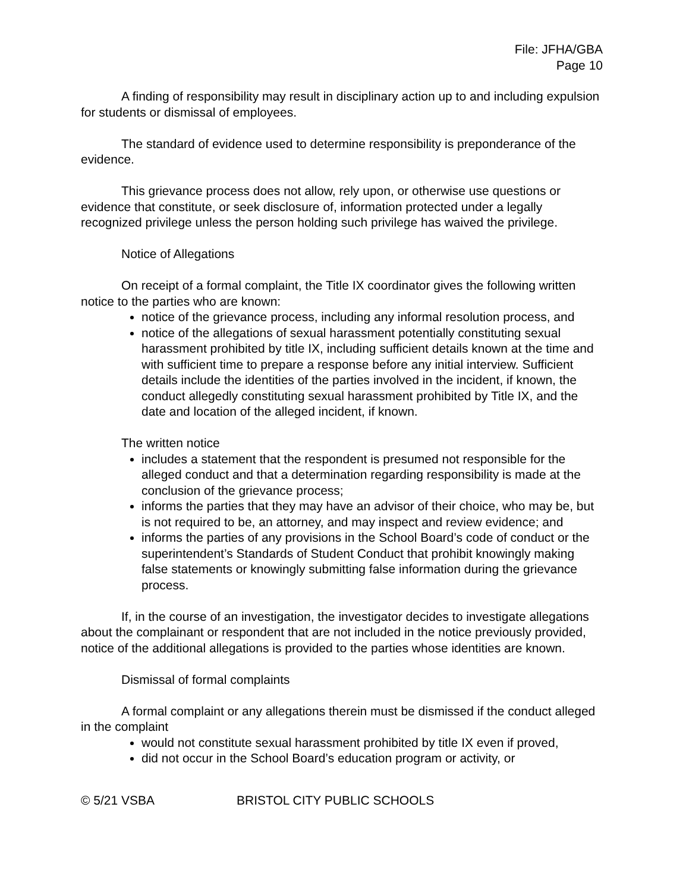File: JFHA/GBA
Page 10
A finding of responsibility may result in disciplinary action up to and including expulsion for students or dismissal of employees.
The standard of evidence used to determine responsibility is preponderance of the evidence.
This grievance process does not allow, rely upon, or otherwise use questions or evidence that constitute, or seek disclosure of, information protected under a legally recognized privilege unless the person holding such privilege has waived the privilege.
Notice of Allegations
On receipt of a formal complaint, the Title IX coordinator gives the following written notice to the parties who are known:
notice of the grievance process, including any informal resolution process, and
notice of the allegations of sexual harassment potentially constituting sexual harassment prohibited by title IX, including sufficient details known at the time and with sufficient time to prepare a response before any initial interview. Sufficient details include the identities of the parties involved in the incident, if known, the conduct allegedly constituting sexual harassment prohibited by Title IX, and the date and location of the alleged incident, if known.
The written notice
includes a statement that the respondent is presumed not responsible for the alleged conduct and that a determination regarding responsibility is made at the conclusion of the grievance process;
informs the parties that they may have an advisor of their choice, who may be, but is not required to be, an attorney, and may inspect and review evidence; and
informs the parties of any provisions in the School Board’s code of conduct or the superintendent’s Standards of Student Conduct that prohibit knowingly making false statements or knowingly submitting false information during the grievance process.
If, in the course of an investigation, the investigator decides to investigate allegations about the complainant or respondent that are not included in the notice previously provided, notice of the additional allegations is provided to the parties whose identities are known.
Dismissal of formal complaints
A formal complaint or any allegations therein must be dismissed if the conduct alleged in the complaint
would not constitute sexual harassment prohibited by title IX even if proved,
did not occur in the School Board’s education program or activity, or
© 5/21 VSBA BRISTOL CITY PUBLIC SCHOOLS